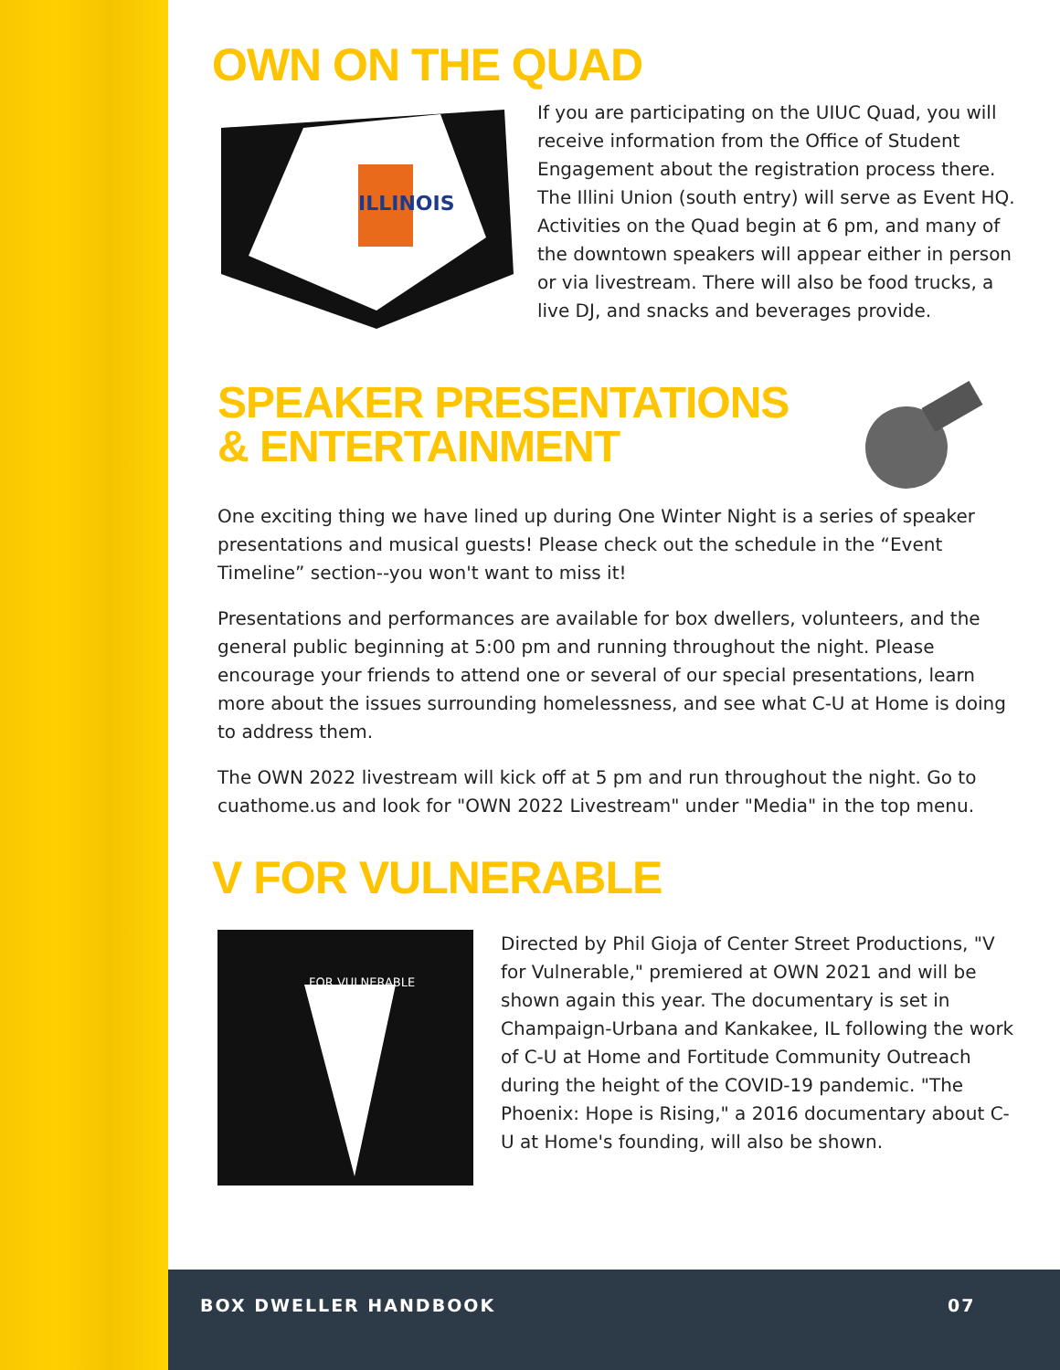OWN ON THE QUAD
ILLINOIS
If you are participating on the UIUC Quad, you will receive information from the Office of Student Engagement about the registration process there. The Illini Union (south entry) will serve as Event HQ. Activities on the Quad begin at 6 pm, and many of the downtown speakers will appear either in person or via livestream. There will also be food trucks, a live DJ, and snacks and beverages provide.
SPEAKER PRESENTATIONS & ENTERTAINMENT
One exciting thing we have lined up during One Winter Night is a series of speaker presentations and musical guests! Please check out the schedule in the “Event Timeline” section--you won't want to miss it!
Presentations and performances are available for box dwellers, volunteers, and the general public beginning at 5:00 pm and running throughout the night. Please encourage your friends to attend one or several of our special presentations, learn more about the issues surrounding homelessness, and see what C-U at Home is doing to address them.
The OWN 2022 livestream will kick off at 5 pm and run throughout the night. Go to cuathome.us and look for "OWN 2022 Livestream" under "Media" in the top menu.
V FOR VULNERABLE
FOR VULNERABLE
Directed by Phil Gioja of Center Street Productions, "V for Vulnerable," premiered at OWN 2021 and will be shown again this year. The documentary is set in Champaign-Urbana and Kankakee, IL following the work of C-U at Home and Fortitude Community Outreach during the height of the COVID-19 pandemic. "The Phoenix: Hope is Rising," a 2016 documentary about C-U at Home's founding, will also be shown.
BOX DWELLER HANDBOOK 07